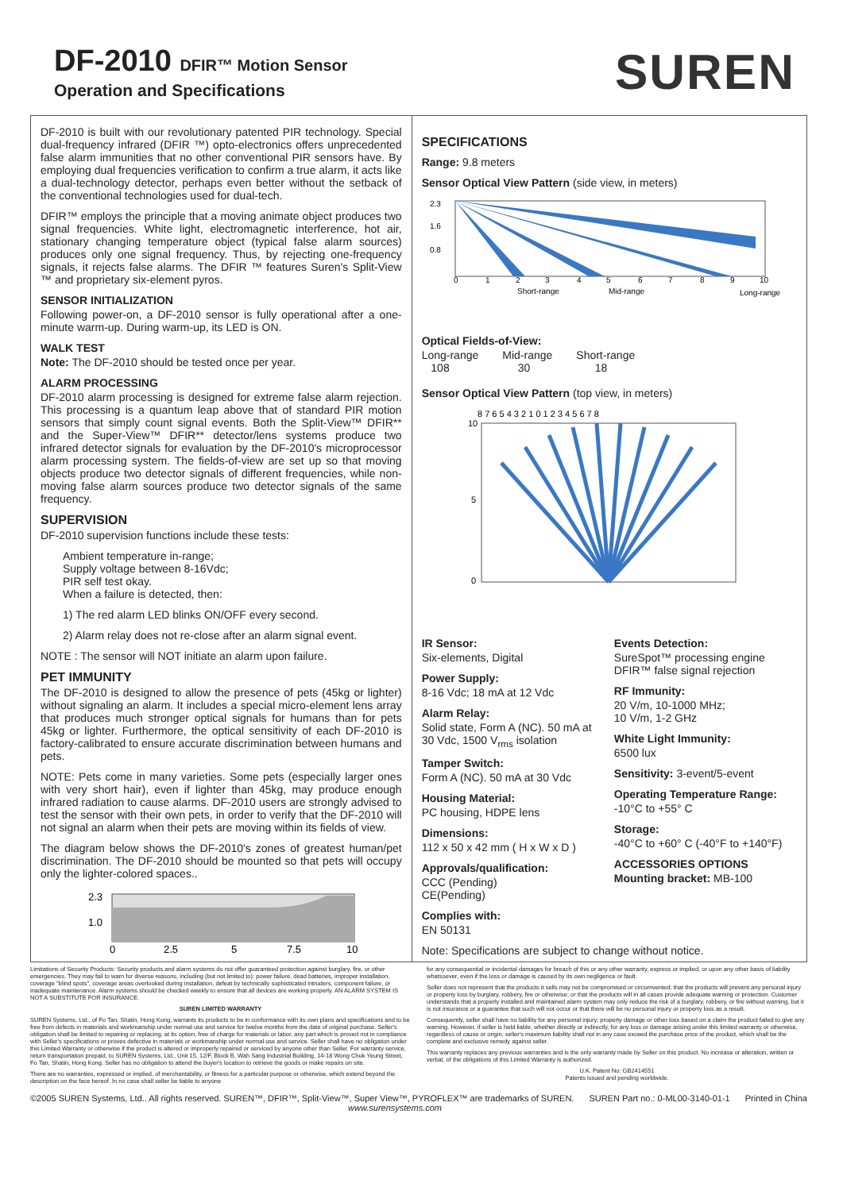DF-2010 DFIR™ Motion Sensor
Operation and Specifications
SUREN
DF-2010 is built with our revolutionary patented PIR technology. Special dual-frequency infrared (DFIR ™) opto-electronics offers unprecedented false alarm immunities that no other conventional PIR sensors have. By employing dual frequencies verification to confirm a true alarm, it acts like a dual-technology detector, perhaps even better without the setback of the conventional technologies used for dual-tech.
DFIR™ employs the principle that a moving animate object produces two signal frequencies. White light, electromagnetic interference, hot air, stationary changing temperature object (typical false alarm sources) produces only one signal frequency. Thus, by rejecting one-frequency signals, it rejects false alarms. The DFIR ™ features Suren's Split-View ™ and proprietary six-element pyros.
SENSOR INITIALIZATION
Following power-on, a DF-2010 sensor is fully operational after a one-minute warm-up. During warm-up, its LED is ON.
WALK TEST
Note: The DF-2010 should be tested once per year.
ALARM PROCESSING
DF-2010 alarm processing is designed for extreme false alarm rejection. This processing is a quantum leap above that of standard PIR motion sensors that simply count signal events. Both the Split-View™ DFIR** and the Super-View™ DFIR** detector/lens systems produce two infrared detector signals for evaluation by the DF-2010's microprocessor alarm processing system. The fields-of-view are set up so that moving objects produce two detector signals of different frequencies, while non-moving false alarm sources produce two detector signals of the same frequency.
SUPERVISION
DF-2010 supervision functions include these tests:
Ambient temperature in-range;
Supply voltage between 8-16Vdc;
PIR self test okay.
When a failure is detected, then:
1) The red alarm LED blinks ON/OFF every second.
2) Alarm relay does not re-close after an alarm signal event.
NOTE : The sensor will NOT initiate an alarm upon failure.
PET IMMUNITY
The DF-2010 is designed to allow the presence of pets (45kg or lighter) without signaling an alarm. It includes a special micro-element lens array that produces much stronger optical signals for humans than for pets 45kg or lighter. Furthermore, the optical sensitivity of each DF-2010 is factory-calibrated to ensure accurate discrimination between humans and pets.
NOTE: Pets come in many varieties. Some pets (especially larger ones with very short hair), even if lighter than 45kg, may produce enough infrared radiation to cause alarms. DF-2010 users are strongly advised to test the sensor with their own pets, in order to verify that the DF-2010 will not signal an alarm when their pets are moving within its fields of view.
The diagram below shows the DF-2010's zones of greatest human/pet discrimination. The DF-2010 should be mounted so that pets will occupy only the lighter-colored spaces..
2.3
1.0
0
2.5
5
7.5
10
SPECIFICATIONS
Range: 9.8 meters
Sensor Optical View Pattern (side view, in meters)
2.3
1.6
0.8
0
1
2
3
4
5
6
7
8
9
10
Short-range
Mid-range
Long-range
Optical Fields-of-View:
Long-range
108
Mid-range
30
Short-range
18
Sensor Optical View Pattern (top view, in meters)
8 7 6 5 4 3 2 1 0 1 2 3 4 5 6 7 8
10
5
0
IR Sensor:
Six-elements, Digital
Power Supply:
8-16 Vdc; 18 mA at 12 Vdc
Alarm Relay:
Solid state, Form A (NC). 50 mA at 30 Vdc, 1500 V<sub>rms</sub> isolation
Tamper Switch:
Form A (NC). 50 mA at 30 Vdc
Housing Material:
PC housing, HDPE lens
Dimensions:
112 x 50 x 42 mm ( H x W x D )
Approvals/qualification:
CCC (Pending)
CE(Pending)
Complies with:
EN 50131
Events Detection:
SureSpot™ processing engine
DFIR™ false signal rejection
RF Immunity:
20 V/m, 10-1000 MHz;
10 V/m, 1-2 GHz
White Light Immunity:
6500 lux
Sensitivity: 3-event/5-event
Operating Temperature Range:
-10°C to +55° C
Storage:
-40°C to +60° C (-40°F to +140°F)
ACCESSORIES OPTIONS
Mounting bracket: MB-100
Note: Specifications are subject to change without notice.
Limitations of Security Products: Security products and alarm systems do not offer guaranteed protection against burglary, fire, or other emergencies. They may fail to warn for diverse reasons, including (but not limited to): power failure, dead batteries, improper installation, coverage "blind spots", coverage areas overlooked during installation, defeat by technically sophisticated intruders, component failure, or inadequate maintenance. Alarm systems should be checked weekly to ensure that all devices are working properly. AN ALARM SYSTEM IS NOT A SUBSTITUTE FOR INSURANCE.
SUREN LIMITED WARRANTY
SUREN Systems, Ltd., of Fo Tan, Shatin, Hong Kong, warrants its products to be in conformance with its own plans and specifications and to be free from defects in materials and workmanship under normal use and service for twelve months from the date of original purchase. Seller's obligation shall be limited to repairing or replacing, at its option, free of charge for materials or labor, any part which is proved not in compliance with Seller's specifications or proves defective in materials or workmanship under normal use and service. Seller shall have no obligation under this Limited Warranty or otherwise if the product is altered or improperly repaired or serviced by anyone other than Seller. For warranty service, return transportation prepaid, to SUREN Systems, Ltd., Unit 15, 12/F, Block B, Wah Sang Industrial Building, 14-18 Wong Chuk Yeung Street, Fo Tan, Shatin, Hong Kong. Seller has no obligation to attend the buyer's location to retrieve the goods or make repairs on site.
There are no warranties, expressed or implied, of merchantability, or fitness for a particular purpose or otherwise, which extend beyond the description on the face hereof. In no case shall seller be liable to anyone
for any consequential or incidental damages for breach of this or any other warranty, express or implied, or upon any other basis of liability whatsoever, even if the loss or damage is caused by its own negligence or fault.
Seller does not represent that the products it sells may not be compromised or circumvented; that the products will prevent any personal injury or property loss by burglary, robbery, fire or otherwise; or that the products will in all cases provide adequate warning or protection. Customer understands that a properly installed and maintained alarm system may only reduce the risk of a burglary, robbery, or fire without warning, but it is not insurance or a guarantee that such will not occur or that there will be no personal injury or property loss as a result.
Consequently, seller shall have no liability for any personal injury; property damage or other loss based on a claim the product failed to give any warning. However, if seller is held liable, whether directly or indirectly, for any loss or damage arising under this limited warranty or otherwise, regardless of cause or origin, seller's maximum liability shall not in any case exceed the purchase price of the product, which shall be the complete and exclusive remedy against seller.
This warranty replaces any previous warranties and is the only warranty made by Seller on this product. No increase or alteration, written or verbal, of the obligations of this Limited Warranty is authorized.
U.K. Patent No: GB2414551
Patents issued and pending worldwide.
©2005 SUREN Systems, Ltd.. All rights reserved. SUREN™, DFIR™, Split-View™, Super View™, PYROFLEX™ are trademarks of SUREN.
www.surensystems.com
SUREN Part no.: 0-ML00-3140-01-1
Printed in China